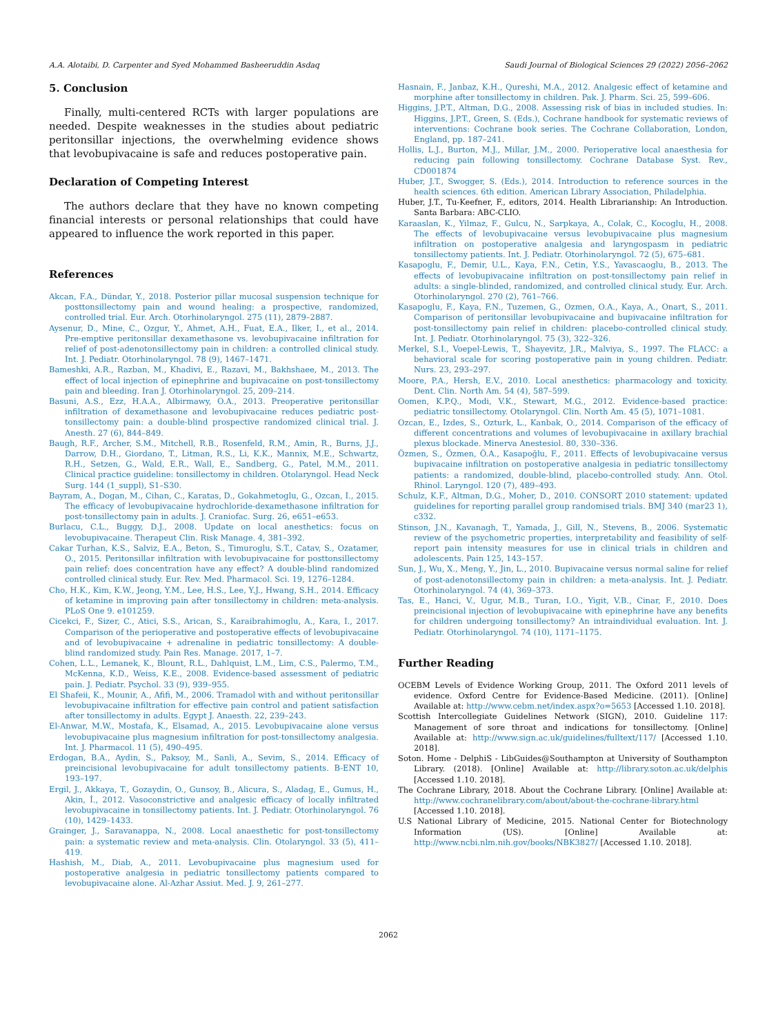A.A. Alotaibi, D. Carpenter and Syed Mohammed Basheeruddin Asdaq Saudi Journal of Biological Sciences 29 (2022) 2056–2062
5. Conclusion
Finally, multi-centered RCTs with larger populations are needed. Despite weaknesses in the studies about pediatric peritonsillar injections, the overwhelming evidence shows that levobupivacaine is safe and reduces postoperative pain.
Declaration of Competing Interest
The authors declare that they have no known competing financial interests or personal relationships that could have appeared to influence the work reported in this paper.
References
Akcan, F.A., Dündar, Y., 2018. Posterior pillar mucosal suspension technique for posttonsillectomy pain and wound healing: a prospective, randomized, controlled trial. Eur. Arch. Otorhinolaryngol. 275 (11), 2879–2887.
Aysenur, D., Mine, C., Ozgur, Y., Ahmet, A.H., Fuat, E.A., Ilker, I., et al., 2014. Pre-emptive peritonsillar dexamethasone vs. levobupivacaine infiltration for relief of post-adenotonsillectomy pain in children: a controlled clinical study. Int. J. Pediatr. Otorhinolaryngol. 78 (9), 1467–1471.
Bameshki, A.R., Razban, M., Khadivi, E., Razavi, M., Bakhshaee, M., 2013. The effect of local injection of epinephrine and bupivacaine on post-tonsillectomy pain and bleeding. Iran J. Otorhinolaryngol. 25, 209–214.
Basuni, A.S., Ezz, H.A.A., Albirmawy, O.A., 2013. Preoperative peritonsillar infiltration of dexamethasone and levobupivacaine reduces pediatric post-tonsillectomy pain: a double-blind prospective randomized clinical trial. J. Anesth. 27 (6), 844–849.
Baugh, R.F., Archer, S.M., Mitchell, R.B., Rosenfeld, R.M., Amin, R., Burns, J.J., Darrow, D.H., Giordano, T., Litman, R.S., Li, K.K., Mannix, M.E., Schwartz, R.H., Setzen, G., Wald, E.R., Wall, E., Sandberg, G., Patel, M.M., 2011. Clinical practice guideline: tonsillectomy in children. Otolaryngol. Head Neck Surg. 144 (1_suppl), S1–S30.
Bayram, A., Dogan, M., Cihan, C., Karatas, D., Gokahmetoglu, G., Ozcan, I., 2015. The efficacy of levobupivacaine hydrochloride-dexamethasone infiltration for post-tonsillectomy pain in adults. J. Craniofac. Surg. 26, e651–e653.
Burlacu, C.L., Buggy, D.J., 2008. Update on local anesthetics: focus on levobupivacaine. Therapeut Clin. Risk Manage. 4, 381–392.
Cakar Turhan, K.S., Salviz, E.A., Beton, S., Timuroglu, S.T., Catav, S., Ozatamer, O., 2015. Peritonsillar infiltration with levobupivacaine for posttonsillectomy pain relief: does concentration have any effect? A double-blind randomized controlled clinical study. Eur. Rev. Med. Pharmacol. Sci. 19, 1276–1284.
Cho, H.K., Kim, K.W., Jeong, Y.M., Lee, H.S., Lee, Y.J., Hwang, S.H., 2014. Efficacy of ketamine in improving pain after tonsillectomy in children: meta-analysis. PLoS One 9. e101259.
Cicekci, F., Sizer, C., Atici, S.S., Arican, S., Karaibrahimoglu, A., Kara, I., 2017. Comparison of the perioperative and postoperative effects of levobupivacaine and of levobupivacaine + adrenaline in pediatric tonsillectomy: A double-blind randomized study. Pain Res. Manage. 2017, 1–7.
Cohen, L.L., Lemanek, K., Blount, R.L., Dahlquist, L.M., Lim, C.S., Palermo, T.M., McKenna, K.D., Weiss, K.E., 2008. Evidence-based assessment of pediatric pain. J. Pediatr. Psychol. 33 (9), 939–955.
El Shafeii, K., Mounir, A., Afifi, M., 2006. Tramadol with and without peritonsillar levobupivacaine infiltration for effective pain control and patient satisfaction after tonsillectomy in adults. Egypt J. Anaesth. 22, 239–243.
El-Anwar, M.W., Mostafa, K., Elsamad, A., 2015. Levobupivacaine alone versus levobupivacaine plus magnesium infiltration for post-tonsillectomy analgesia. Int. J. Pharmacol. 11 (5), 490–495.
Erdogan, B.A., Aydin, S., Paksoy, M., Sanli, A., Sevim, S., 2014. Efficacy of preincisional levobupivacaine for adult tonsillectomy patients. B-ENT 10, 193–197.
Ergil, J., Akkaya, T., Gozaydin, O., Gunsoy, B., Alicura, S., Aladag, E., Gumus, H., Akin, İ., 2012. Vasoconstrictive and analgesic efficacy of locally infiltrated levobupivacaine in tonsillectomy patients. Int. J. Pediatr. Otorhinolaryngol. 76 (10), 1429–1433.
Grainger, J., Saravanappa, N., 2008. Local anaesthetic for post-tonsillectomy pain: a systematic review and meta-analysis. Clin. Otolaryngol. 33 (5), 411–419.
Hashish, M., Diab, A., 2011. Levobupivacaine plus magnesium used for postoperative analgesia in pediatric tonsillectomy patients compared to levobupivacaine alone. Al-Azhar Assiut. Med. J. 9, 261–277.
Hasnain, F., Janbaz, K.H., Qureshi, M.A., 2012. Analgesic effect of ketamine and morphine after tonsillectomy in children. Pak. J. Pharm. Sci. 25, 599–606.
Higgins, J.P.T., Altman, D.G., 2008. Assessing risk of bias in included studies. In: Higgins, J.P.T., Green, S. (Eds.), Cochrane handbook for systematic reviews of interventions: Cochrane book series. The Cochrane Collaboration, London, England, pp. 187–241.
Hollis, L.J., Burton, M.J., Millar, J.M., 2000. Perioperative local anaesthesia for reducing pain following tonsillectomy. Cochrane Database Syst. Rev., CD001874
Huber, J.T., Swogger, S. (Eds.), 2014. Introduction to reference sources in the health sciences. 6th edition. American Library Association, Philadelphia.
Huber, J.T., Tu-Keefner, F., editors, 2014. Health Librarianship: An Introduction. Santa Barbara: ABC-CLIO.
Karaaslan, K., Yilmaz, F., Gulcu, N., Sarpkaya, A., Colak, C., Kocoglu, H., 2008. The effects of levobupivacaine versus levobupivacaine plus magnesium infiltration on postoperative analgesia and laryngospasm in pediatric tonsillectomy patients. Int. J. Pediatr. Otorhinolaryngol. 72 (5), 675–681.
Kasapoglu, F., Demir, U.L., Kaya, F.N., Cetin, Y.S., Yavascaoglu, B., 2013. The effects of levobupivacaine infiltration on post-tonsillectomy pain relief in adults: a single-blinded, randomized, and controlled clinical study. Eur. Arch. Otorhinolaryngol. 270 (2), 761–766.
Kasapoglu, F., Kaya, F.N., Tuzemen, G., Ozmen, O.A., Kaya, A., Onart, S., 2011. Comparison of peritonsillar levobupivacaine and bupivacaine infiltration for post-tonsillectomy pain relief in children: placebo-controlled clinical study. Int. J. Pediatr. Otorhinolaryngol. 75 (3), 322–326.
Merkel, S.I., Voepel-Lewis, T., Shayevitz, J.R., Malviya, S., 1997. The FLACC: a behavioral scale for scoring postoperative pain in young children. Pediatr. Nurs. 23, 293–297.
Moore, P.A., Hersh, E.V., 2010. Local anesthetics: pharmacology and toxicity. Dent. Clin. North Am. 54 (4), 587–599.
Oomen, K.P.Q., Modi, V.K., Stewart, M.G., 2012. Evidence-based practice: pediatric tonsillectomy. Otolaryngol. Clin. North Am. 45 (5), 1071–1081.
Ozcan, E., Izdes, S., Ozturk, L., Kanbak, O., 2014. Comparison of the efficacy of different concentrations and volumes of levobupivacaine in axillary brachial plexus blockade. Minerva Anestesiol. 80, 330–336.
Özmen, S., Özmen, Ö.A., Kasapoğlu, F., 2011. Effects of levobupivacaine versus bupivacaine infiltration on postoperative analgesia in pediatric tonsillectomy patients: a randomized, double-blind, placebo-controlled study. Ann. Otol. Rhinol. Laryngol. 120 (7), 489–493.
Schulz, K.F., Altman, D.G., Moher, D., 2010. CONSORT 2010 statement: updated guidelines for reporting parallel group randomised trials. BMJ 340 (mar23 1), c332.
Stinson, J.N., Kavanagh, T., Yamada, J., Gill, N., Stevens, B., 2006. Systematic review of the psychometric properties, interpretability and feasibility of self-report pain intensity measures for use in clinical trials in children and adolescents. Pain 125, 143–157.
Sun, J., Wu, X., Meng, Y., Jin, L., 2010. Bupivacaine versus normal saline for relief of post-adenotonsillectomy pain in children: a meta-analysis. Int. J. Pediatr. Otorhinolaryngol. 74 (4), 369–373.
Tas, E., Hanci, V., Ugur, M.B., Turan, I.O., Yigit, V.B., Cinar, F., 2010. Does preincisional injection of levobupivacaine with epinephrine have any benefits for children undergoing tonsillectomy? An intraindividual evaluation. Int. J. Pediatr. Otorhinolaryngol. 74 (10), 1171–1175.
Further Reading
OCEBM Levels of Evidence Working Group, 2011. The Oxford 2011 levels of evidence. Oxford Centre for Evidence-Based Medicine. (2011). [Online] Available at: http://www.cebm.net/index.aspx?o=5653 [Accessed 1.10. 2018].
Scottish Intercollegiate Guidelines Network (SIGN), 2010. Guideline 117: Management of sore throat and indications for tonsillectomy. [Online] Available at: http://www.sign.ac.uk/guidelines/fulltext/117/ [Accessed 1.10. 2018].
Soton. Home - DelphiS - LibGuides@Southampton at University of Southampton Library. (2018). [Online] Available at: http://library.soton.ac.uk/delphis [Accessed 1.10. 2018].
The Cochrane Library, 2018. About the Cochrane Library. [Online] Available at: http://www.cochranelibrary.com/about/about-the-cochrane-library.html [Accessed 1.10. 2018].
U.S National Library of Medicine, 2015. National Center for Biotechnology Information (US). [Online] Available at: http://www.ncbi.nlm.nih.gov/books/NBK3827/ [Accessed 1.10. 2018].
2062